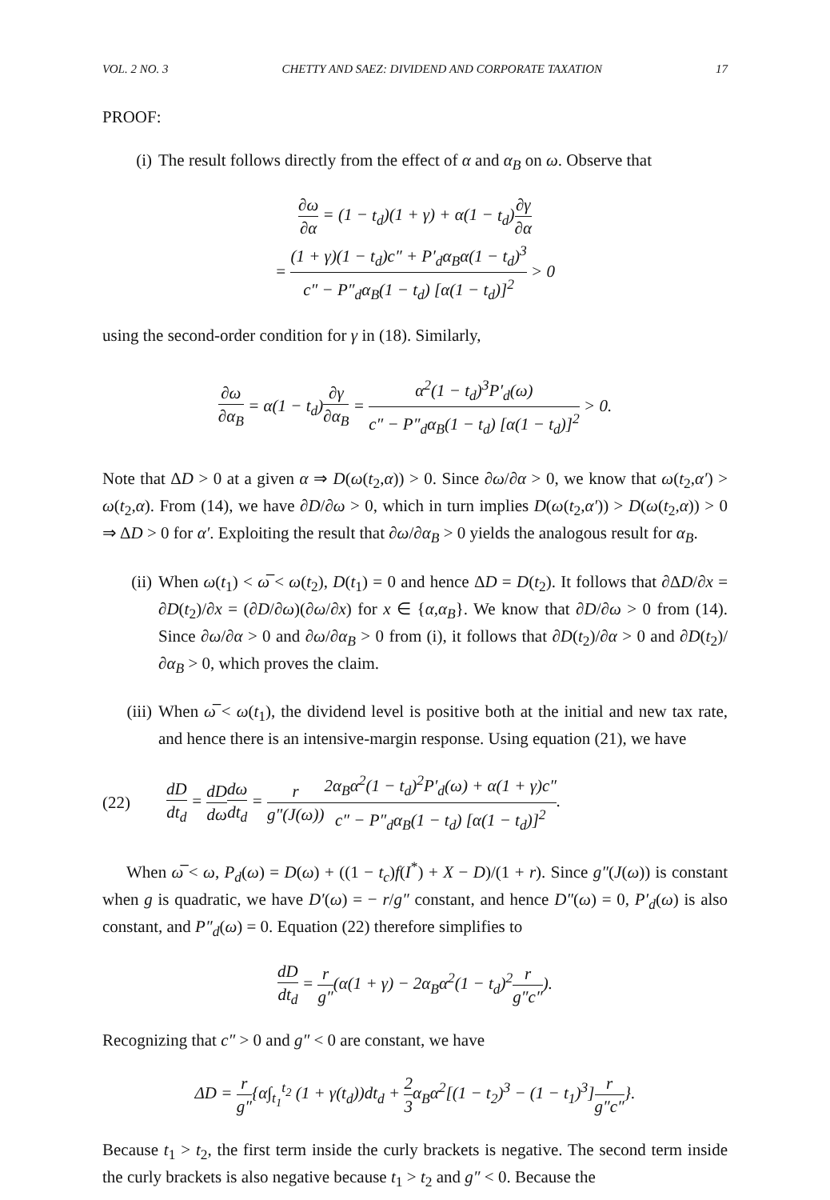VOL. 2 NO. 3 CHETTY AND SAEZ: DIVIDEND AND CORPORATE TAXATION 17
PROOF:
(i) The result follows directly from the effect of α and α<sub>B</sub> on ω. Observe that
∂ω ∂α = (1 − t<sub>d</sub>)(1 + γ) + α(1 − t<sub>d</sub>)∂γ ∂α
= (1 + γ)(1 − t<sub>d</sub>)c″ + P′<sub>d</sub>α<sub>B</sub>α(1 − t<sub>d</sub>)<sup>3</sup> c″ − P″<sub>d</sub>α<sub>B</sub>(1 − t<sub>d</sub>) [α(1 − t<sub>d</sub>)]<sup>2</sup> > 0
using the second-order condition for γ in (18). Similarly,
∂ω ∂α<sub>B</sub> = α(1 − t<sub>d</sub>)∂γ ∂α<sub>B</sub> = α<sup>2</sup>(1 − t<sub>d</sub>)<sup>3</sup>P′<sub>d</sub>(ω) c″ − P″<sub>d</sub>α<sub>B</sub>(1 − t<sub>d</sub>) [α(1 − t<sub>d</sub>)]<sup>2</sup> > 0.
Note that ΔD > 0 at a given α ⇒ D(ω(t<sub>2</sub>,α)) > 0. Since ∂ω/∂α > 0, we know that ω(t<sub>2</sub>,α′) > ω(t<sub>2</sub>,α). From (14), we have ∂D/∂ω > 0, which in turn implies D(ω(t<sub>2</sub>,α′)) > D(ω(t<sub>2</sub>,α)) > 0 ⇒ ΔD > 0 for α′. Exploiting the result that ∂ω/∂α<sub>B</sub> > 0 yields the analogous result for α<sub>B</sub>.
(ii)
When ω(t<sub>1</sub>) < ω̅ < ω(t<sub>2</sub>), D(t<sub>1</sub>) = 0 and hence ΔD = D(t<sub>2</sub>). It follows that ∂ΔD/∂x = ∂D(t<sub>2</sub>)/∂x = (∂D/∂ω)(∂ω/∂x) for x ∈ {α,α<sub>B</sub>}. We know that ∂D/∂ω > 0 from (14). Since ∂ω/∂α > 0 and ∂ω/∂α<sub>B</sub> > 0 from (i), it follows that ∂D(t<sub>2</sub>)/∂α > 0 and ∂D(t<sub>2</sub>)/∂α<sub>B</sub> > 0, which proves the claim.
(iii)
When ω̅ < ω(t<sub>1</sub>), the dividend level is positive both at the initial and new tax rate, and hence there is an intensive-margin response. Using equation (21), we have
(22) dD dt<sub>d</sub> = dD dω dω dt<sub>d</sub> = r g″(J(ω)) 2α<sub>B</sub>α<sup>2</sup>(1 − t<sub>d</sub>)<sup>2</sup>P′<sub>d</sub>(ω) + α(1 + γ)c″ c″ − P″<sub>d</sub>α<sub>B</sub>(1 − t<sub>d</sub>) [α(1 − t<sub>d</sub>)]<sup>2</sup>.
When ω̅ < ω, P<sub>d</sub>(ω) = D(ω) + ((1 − t<sub>c</sub>)f(I<sup>*</sup>) + X − D)/(1 + r). Since g″(J(ω)) is constant when g is quadratic, we have D′(ω) = − r/g″ constant, and hence D″(ω) = 0, P′<sub>d</sub>(ω) is also constant, and P″<sub>d</sub>(ω) = 0. Equation (22) therefore simplifies to
dD dt<sub>d</sub> = r g″(α(1 + γ) − 2α<sub>B</sub>α<sup>2</sup>(1 − t<sub>d</sub>)<sup>2</sup>r g″c″).
Recognizing that c″ > 0 and g″ < 0 are constant, we have
ΔD = r g″{α∫<sub>t<sub>1</sub></sub><sup>t<sub>2</sub></sup> (1 + γ(t<sub>d</sub>))dt<sub>d</sub> + 2 3α<sub>B</sub>α<sup>2</sup>[(1 − t<sub>2</sub>)<sup>3</sup> − (1 − t<sub>1</sub>)<sup>3</sup>]r g″c″}.
Because t<sub>1</sub> > t<sub>2</sub>, the first term inside the curly brackets is negative. The second term inside the curly brackets is also negative because t<sub>1</sub> > t<sub>2</sub> and g″ < 0. Because the